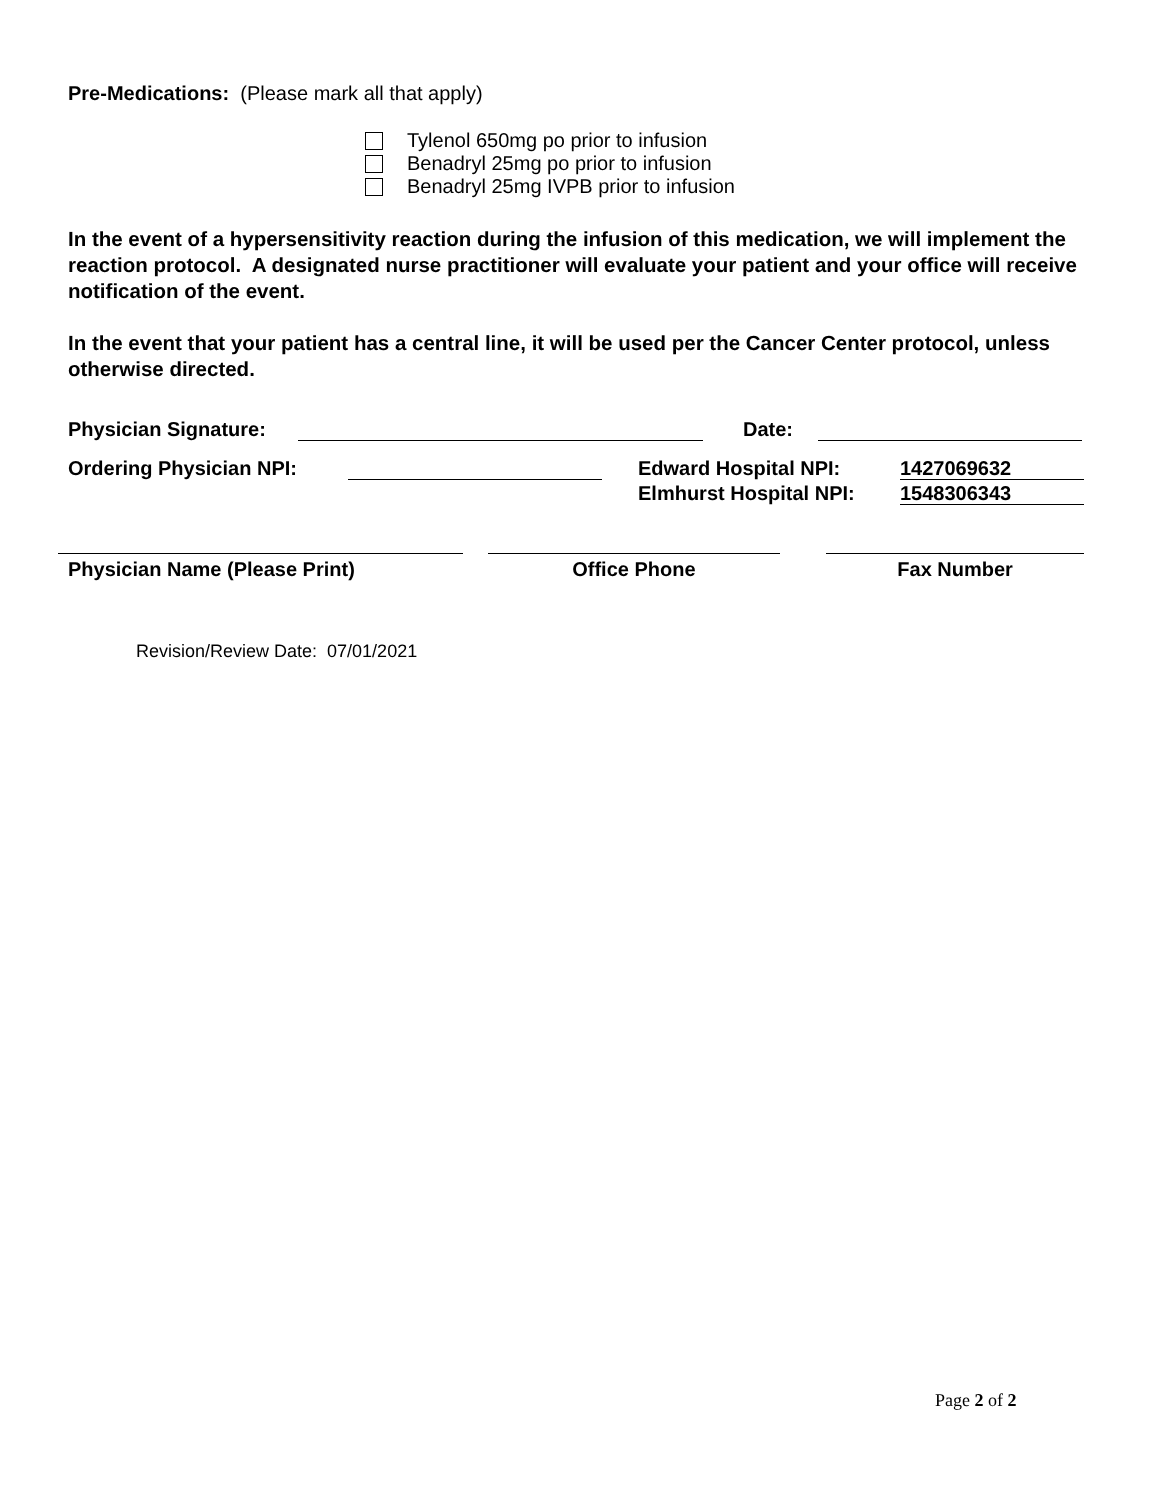Pre-Medications: (Please mark all that apply)
Tylenol 650mg po prior to infusion
Benadryl 25mg po prior to infusion
Benadryl 25mg IVPB prior to infusion
In the event of a hypersensitivity reaction during the infusion of this medication, we will implement the reaction protocol. A designated nurse practitioner will evaluate your patient and your office will receive notification of the event.
In the event that your patient has a central line, it will be used per the Cancer Center protocol, unless otherwise directed.
Physician Signature: Date:
Ordering Physician NPI: Edward Hospital NPI: 1427069632
Elmhurst Hospital NPI: 1548306343
Physician Name (Please Print) Office Phone Fax Number
Revision/Review Date: 07/01/2021
Page 2 of 2